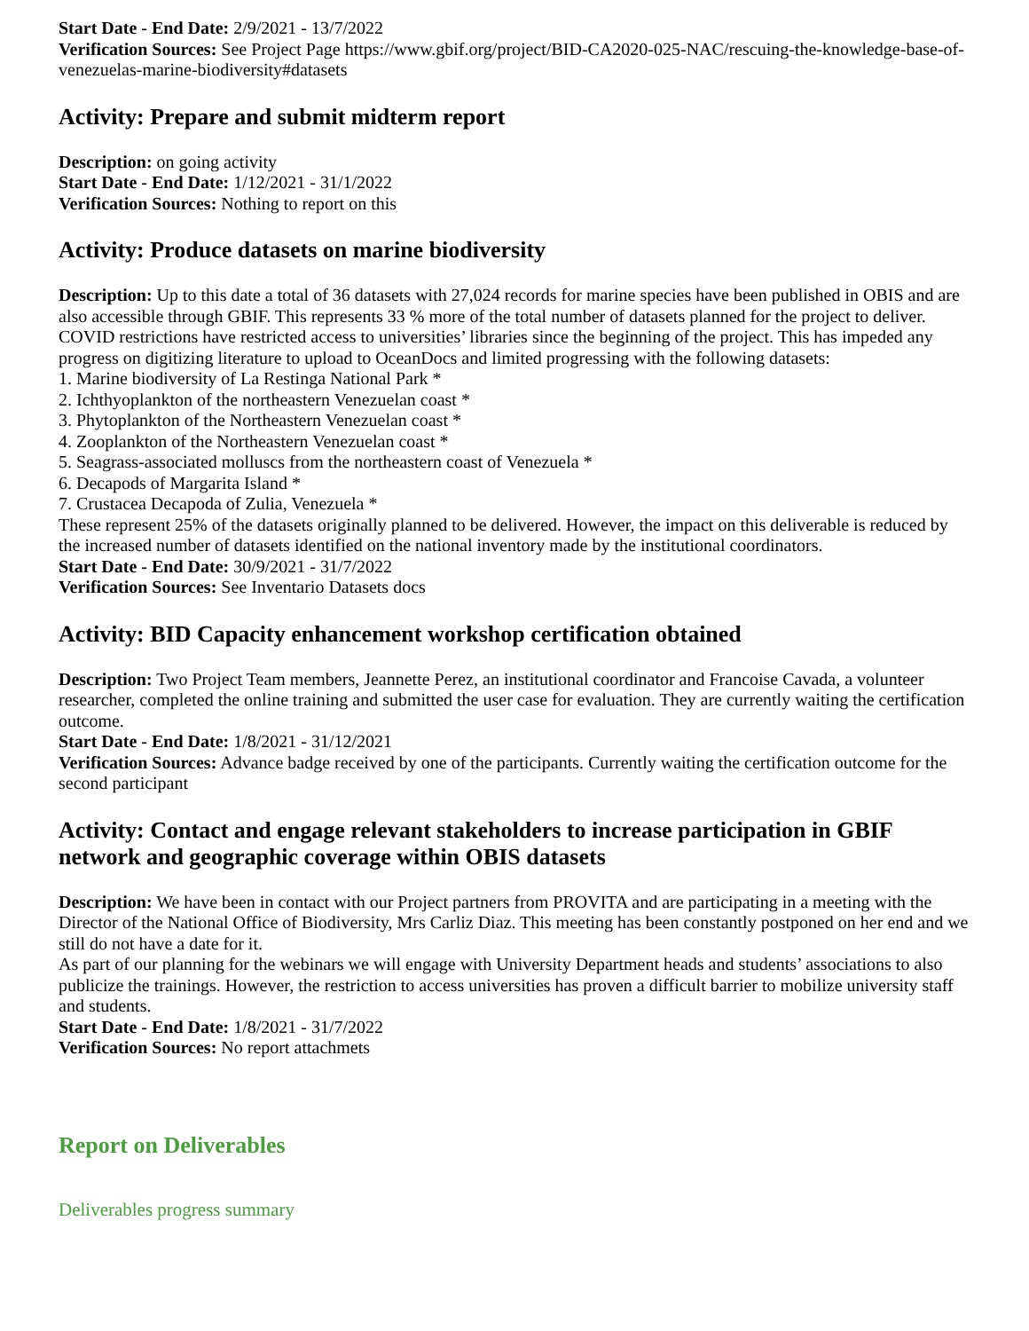Start Date - End Date: 2/9/2021 - 13/7/2022
Verification Sources: See Project Page https://www.gbif.org/project/BID-CA2020-025-NAC/rescuing-the-knowledge-base-of-venezuelas-marine-biodiversity#datasets
Activity: Prepare and submit midterm report
Description: on going activity
Start Date - End Date: 1/12/2021 - 31/1/2022
Verification Sources: Nothing to report on this
Activity: Produce datasets on marine biodiversity
Description: Up to this date a total of 36 datasets with 27,024 records for marine species have been published in OBIS and are also accessible through GBIF. This represents 33 % more of the total number of datasets planned for the project to deliver.
COVID restrictions have restricted access to universities’ libraries since the beginning of the project. This has impeded any progress on digitizing literature to upload to OceanDocs and limited progressing with the following datasets:
1. Marine biodiversity of La Restinga National Park *
2. Ichthyoplankton of the northeastern Venezuelan coast *
3. Phytoplankton of the Northeastern Venezuelan coast *
4. Zooplankton of the Northeastern Venezuelan coast *
5. Seagrass-associated molluscs from the northeastern coast of Venezuela *
6. Decapods of Margarita Island *
7. Crustacea Decapoda of Zulia, Venezuela *
These represent 25% of the datasets originally planned to be delivered. However, the impact on this deliverable is reduced by the increased number of datasets identified on the national inventory made by the institutional coordinators.
Start Date - End Date: 30/9/2021 - 31/7/2022
Verification Sources: See Inventario Datasets docs
Activity: BID Capacity enhancement workshop certification obtained
Description: Two Project Team members, Jeannette Perez, an institutional coordinator and Francoise Cavada, a volunteer researcher, completed the online training and submitted the user case for evaluation. They are currently waiting the certification outcome.
Start Date - End Date: 1/8/2021 - 31/12/2021
Verification Sources: Advance badge received by one of the participants. Currently waiting the certification outcome for the second participant
Activity: Contact and engage relevant stakeholders to increase participation in GBIF network and geographic coverage within OBIS datasets
Description: We have been in contact with our Project partners from PROVITA and are participating in a meeting with the Director of the National Office of Biodiversity, Mrs Carliz Diaz. This meeting has been constantly postponed on her end and we still do not have a date for it.
As part of our planning for the webinars we will engage with University Department heads and students’ associations to also publicize the trainings. However, the restriction to access universities has proven a difficult barrier to mobilize university staff and students.
Start Date - End Date: 1/8/2021 - 31/7/2022
Verification Sources: No report attachmets
Report on Deliverables
Deliverables progress summary